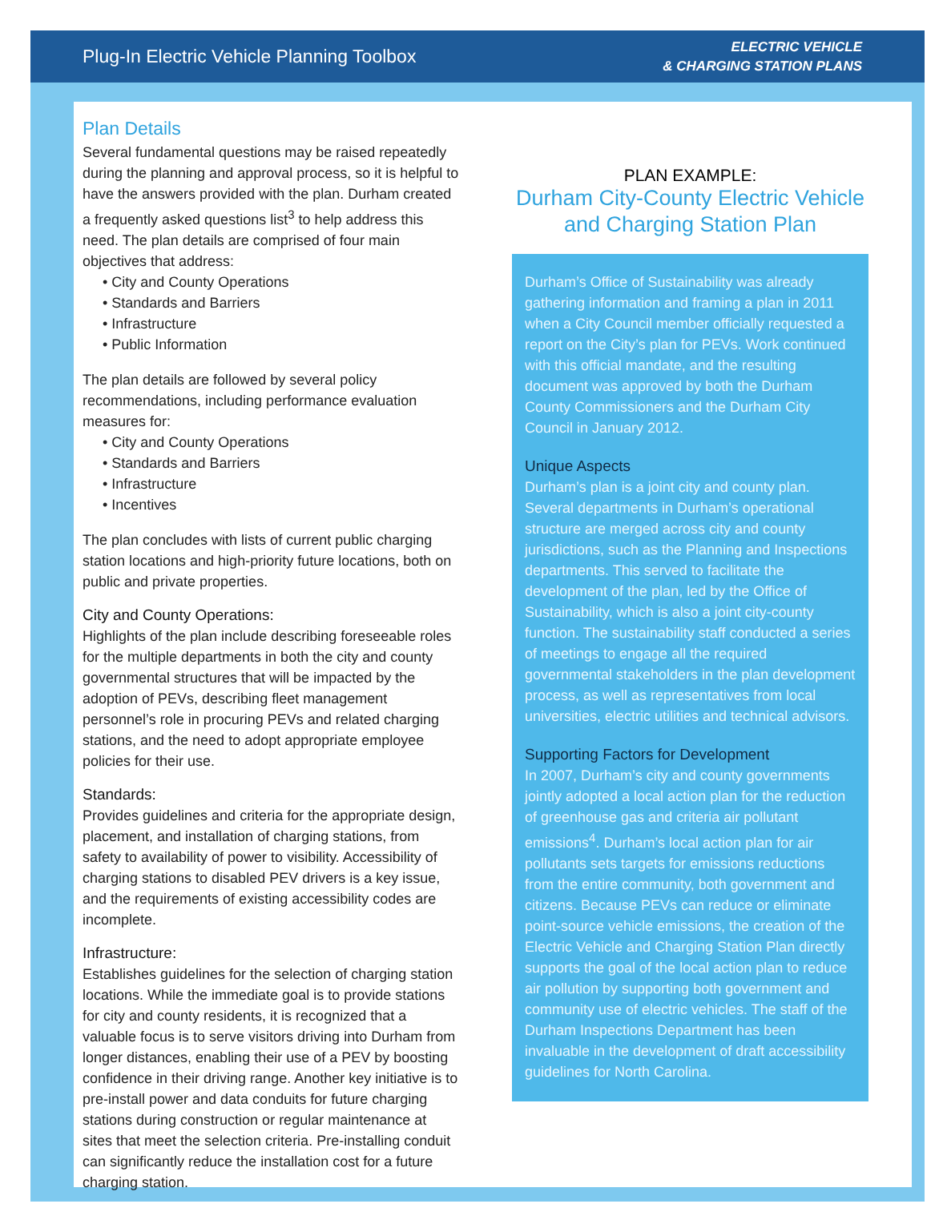Plug-In Electric Vehicle Planning Toolbox
ELECTRIC VEHICLE
& CHARGING STATION PLANS
Plan Details
Several fundamental questions may be raised repeatedly during the planning and approval process, so it is helpful to have the answers provided with the plan. Durham created a frequently asked questions list<sup>3</sup> to help address this need. The plan details are comprised of four main objectives that address:
• City and County Operations
• Standards and Barriers
• Infrastructure
• Public Information
The plan details are followed by several policy recommendations, including performance evaluation measures for:
• City and County Operations
• Standards and Barriers
• Infrastructure
• Incentives
The plan concludes with lists of current public charging station locations and high-priority future locations, both on public and private properties.
City and County Operations:
Highlights of the plan include describing foreseeable roles for the multiple departments in both the city and county governmental structures that will be impacted by the adoption of PEVs, describing fleet management personnel’s role in procuring PEVs and related charging stations, and the need to adopt appropriate employee policies for their use.
Standards:
Provides guidelines and criteria for the appropriate design, placement, and installation of charging stations, from safety to availability of power to visibility. Accessibility of charging stations to disabled PEV drivers is a key issue, and the requirements of existing accessibility codes are incomplete.
Infrastructure:
Establishes guidelines for the selection of charging station locations. While the immediate goal is to provide stations for city and county residents, it is recognized that a valuable focus is to serve visitors driving into Durham from longer distances, enabling their use of a PEV by boosting confidence in their driving range. Another key initiative is to pre-install power and data conduits for future charging stations during construction or regular maintenance at sites that meet the selection criteria. Pre-installing conduit can significantly reduce the installation cost for a future charging station.
PLAN EXAMPLE:
Durham City-County Electric Vehicle and Charging Station Plan
Durham’s Office of Sustainability was already gathering information and framing a plan in 2011 when a City Council member officially requested a report on the City’s plan for PEVs. Work continued with this official mandate, and the resulting document was approved by both the Durham County Commissioners and the Durham City Council in January 2012.
Unique Aspects
Durham’s plan is a joint city and county plan. Several departments in Durham’s operational structure are merged across city and county jurisdictions, such as the Planning and Inspections departments. This served to facilitate the development of the plan, led by the Office of Sustainability, which is also a joint city-county function. The sustainability staff conducted a series of meetings to engage all the required governmental stakeholders in the plan development process, as well as representatives from local universities, electric utilities and technical advisors.
Supporting Factors for Development
In 2007, Durham’s city and county governments jointly adopted a local action plan for the reduction of greenhouse gas and criteria air pollutant emissions<sup>4</sup>. Durham’s local action plan for air pollutants sets targets for emissions reductions from the entire community, both government and citizens. Because PEVs can reduce or eliminate point-source vehicle emissions, the creation of the Electric Vehicle and Charging Station Plan directly supports the goal of the local action plan to reduce air pollution by supporting both government and community use of electric vehicles. The staff of the Durham Inspections Department has been invaluable in the development of draft accessibility guidelines for North Carolina.